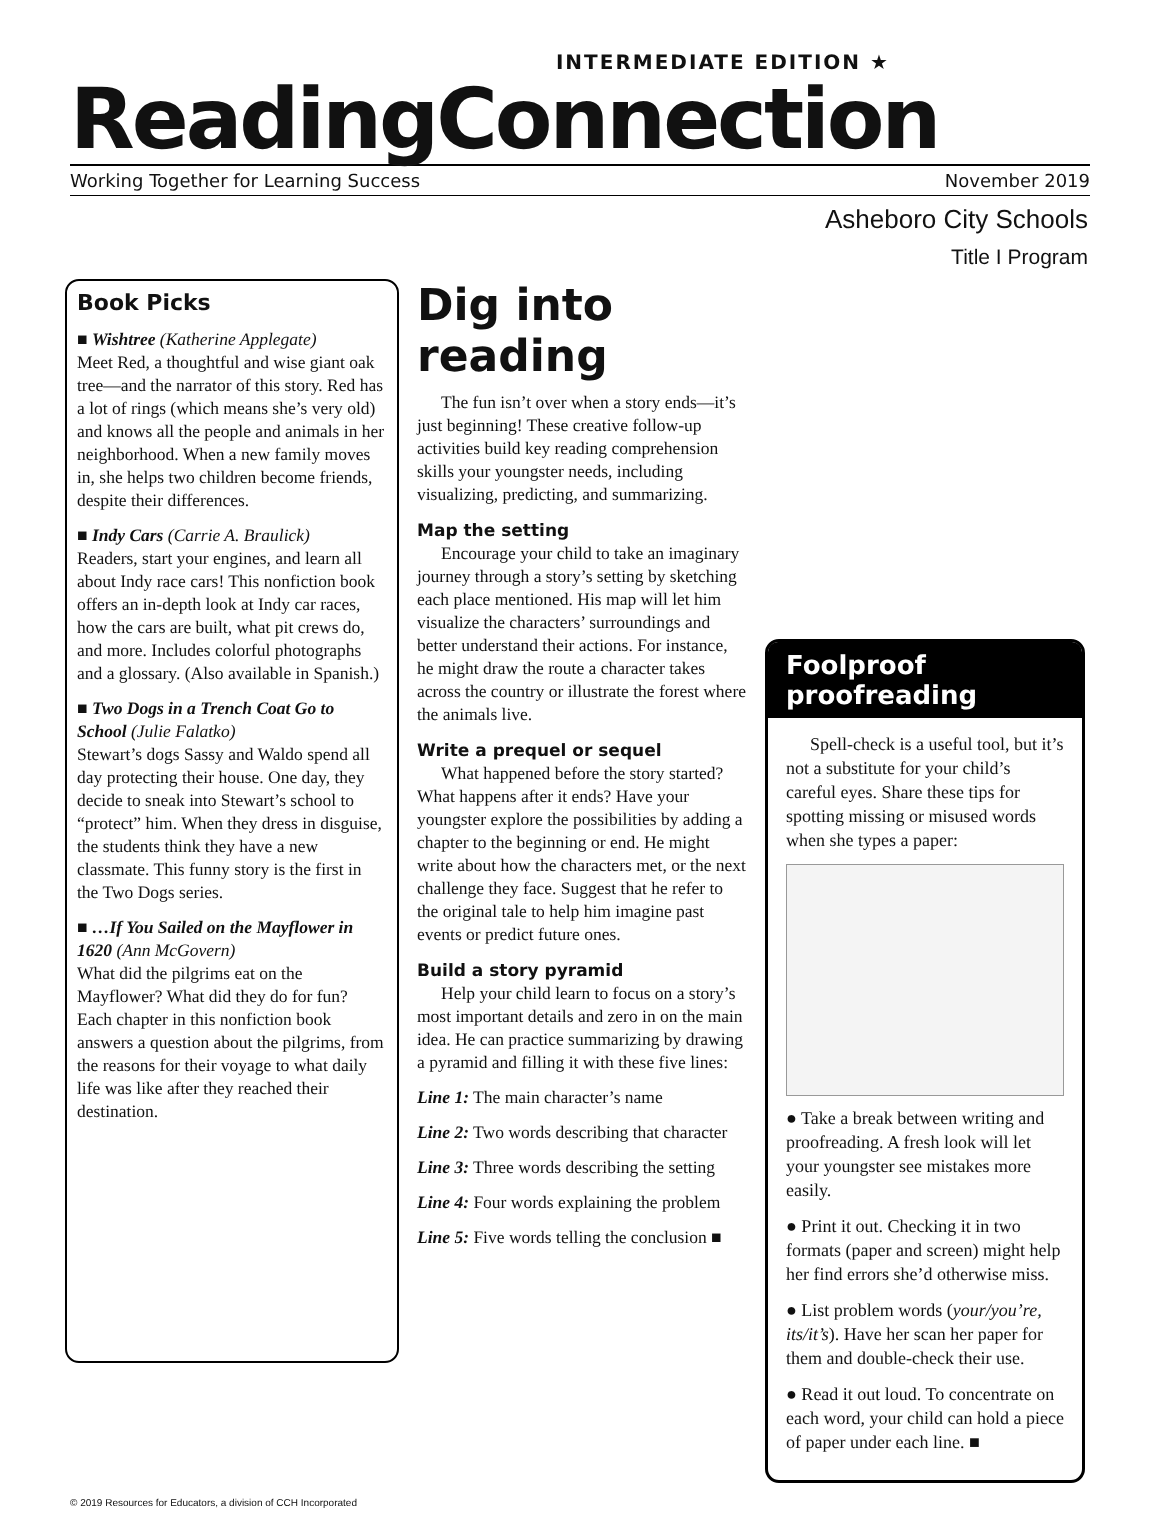INTERMEDIATE EDITION ★
ReadingConnection
Working Together for Learning Success November 2019
Asheboro City Schools
Title I Program
Book Picks
■ Wishtree (Katherine Applegate)
Meet Red, a thoughtful and wise giant oak tree—and the narrator of this story. Red has a lot of rings (which means she’s very old) and knows all the people and animals in her neighborhood. When a new family moves in, she helps two children become friends, despite their differences.
■ Indy Cars (Carrie A. Braulick)
Readers, start your engines, and learn all about Indy race cars! This nonfiction book offers an in-depth look at Indy car races, how the cars are built, what pit crews do, and more. Includes colorful photographs and a glossary. (Also available in Spanish.)
■ Two Dogs in a Trench Coat Go to School (Julie Falatko)
Stewart’s dogs Sassy and Waldo spend all day protecting their house. One day, they decide to sneak into Stewart’s school to “protect” him. When they dress in disguise, the students think they have a new classmate. This funny story is the first in the Two Dogs series.
■ …If You Sailed on the Mayflower in 1620 (Ann McGovern)
What did the pilgrims eat on the Mayflower? What did they do for fun? Each chapter in this nonfiction book answers a question about the pilgrims, from the reasons for their voyage to what daily life was like after they reached their destination.
Dig into reading
The fun isn’t over when a story ends—it’s just beginning! These creative follow-up activities build key reading comprehension skills your youngster needs, including visualizing, predicting, and summarizing.
Map the setting
Encourage your child to take an imaginary journey through a story’s setting by sketching each place mentioned. His map will let him visualize the characters’ surroundings and better understand their actions. For instance, he might draw the route a character takes across the country or illustrate the forest where the animals live.
Write a prequel or sequel
What happened before the story started? What happens after it ends? Have your youngster explore the possibilities by adding a chapter to the beginning or end. He might write about how the characters met, or the next challenge they face. Suggest that he refer to the original tale to help him imagine past events or predict future ones.
Build a story pyramid
Help your child learn to focus on a story’s most important details and zero in on the main idea. He can practice summarizing by drawing a pyramid and filling it with these five lines:
Line 1: The main character’s name
Line 2: Two words describing that character
Line 3: Three words describing the setting
Line 4: Four words explaining the problem
Line 5: Five words telling the conclusion ■
Foolproof proofreading
Spell-check is a useful tool, but it’s not a substitute for your child’s careful eyes. Share these tips for spotting missing or misused words when she types a paper:
● Take a break between writing and proofreading. A fresh look will let your youngster see mistakes more easily.
● Print it out. Checking it in two formats (paper and screen) might help her find errors she’d otherwise miss.
● List problem words (your/you’re, its/it’s). Have her scan her paper for them and double-check their use.
● Read it out loud. To concentrate on each word, your child can hold a piece of paper under each line. ■
© 2019 Resources for Educators, a division of CCH Incorporated